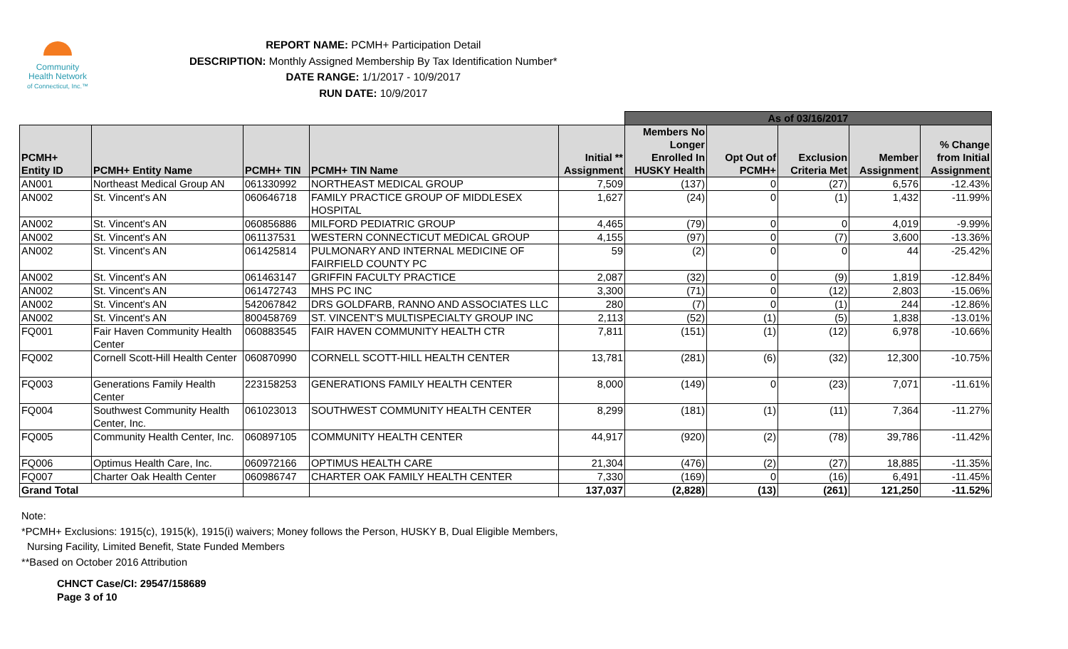Community
Health Network
of Connecticut, Inc.™
REPORT NAME: PCMH+ Participation Detail
DESCRIPTION: Monthly Assigned Membership By Tax Identification Number*
DATE RANGE: 1/1/2017 - 10/9/2017
RUN DATE: 10/9/2017
| | | | | | As of 03/16/2017 | | | | |
| PCMH+ Entity ID | PCMH+ Entity Name | PCMH+ TIN | PCMH+ TIN Name | Initial ** Assignment | Members No Longer Enrolled In HUSKY Health | Opt Out of PCMH+ | Exclusion Criteria Met | Member Assignment | % Change from Initial Assignment |
| AN001 | Northeast Medical Group AN | 061330992 | NORTHEAST MEDICAL GROUP | 7,509 | (137) | 0 | (27) | 6,576 | -12.43% |
| AN002 | St. Vincent's AN | 060646718 | FAMILY PRACTICE GROUP OF MIDDLESEX HOSPITAL | 1,627 | (24) | 0 | (1) | 1,432 | -11.99% |
| AN002 | St. Vincent's AN | 060856886 | MILFORD PEDIATRIC GROUP | 4,465 | (79) | 0 | 0 | 4,019 | -9.99% |
| AN002 | St. Vincent's AN | 061137531 | WESTERN CONNECTICUT MEDICAL GROUP | 4,155 | (97) | 0 | (7) | 3,600 | -13.36% |
| AN002 | St. Vincent's AN | 061425814 | PULMONARY AND INTERNAL MEDICINE OF FAIRFIELD COUNTY PC | 59 | (2) | 0 | 0 | 44 | -25.42% |
| AN002 | St. Vincent's AN | 061463147 | GRIFFIN FACULTY PRACTICE | 2,087 | (32) | 0 | (9) | 1,819 | -12.84% |
| AN002 | St. Vincent's AN | 061472743 | MHS PC INC | 3,300 | (71) | 0 | (12) | 2,803 | -15.06% |
| AN002 | St. Vincent's AN | 542067842 | DRS GOLDFARB, RANNO AND ASSOCIATES LLC | 280 | (7) | 0 | (1) | 244 | -12.86% |
| AN002 | St. Vincent's AN | 800458769 | ST. VINCENT'S MULTISPECIALTY GROUP INC | 2,113 | (52) | (1) | (5) | 1,838 | -13.01% |
| FQ001 | Fair Haven Community Health Center | 060883545 | FAIR HAVEN COMMUNITY HEALTH CTR | 7,811 | (151) | (1) | (12) | 6,978 | -10.66% |
| FQ002 | Cornell Scott-Hill Health Center | 060870990 | CORNELL SCOTT-HILL HEALTH CENTER | 13,781 | (281) | (6) | (32) | 12,300 | -10.75% |
| FQ003 | Generations Family Health Center | 223158253 | GENERATIONS FAMILY HEALTH CENTER | 8,000 | (149) | 0 | (23) | 7,071 | -11.61% |
| FQ004 | Southwest Community Health Center, Inc. | 061023013 | SOUTHWEST COMMUNITY HEALTH CENTER | 8,299 | (181) | (1) | (11) | 7,364 | -11.27% |
| FQ005 | Community Health Center, Inc. | 060897105 | COMMUNITY HEALTH CENTER | 44,917 | (920) | (2) | (78) | 39,786 | -11.42% |
| FQ006 | Optimus Health Care, Inc. | 060972166 | OPTIMUS HEALTH CARE | 21,304 | (476) | (2) | (27) | 18,885 | -11.35% |
| FQ007 | Charter Oak Health Center | 060986747 | CHARTER OAK FAMILY HEALTH CENTER | 7,330 | (169) | 0 | (16) | 6,491 | -11.45% |
| Grand Total | | | | 137,037 | (2,828) | (13) | (261) | 121,250 | -11.52% |
Note:
*PCMH+ Exclusions: 1915(c), 1915(k), 1915(i) waivers; Money follows the Person, HUSKY B, Dual Eligible Members,
Nursing Facility, Limited Benefit, State Funded Members
**Based on October 2016 Attribution
CHNCT Case/CI: 29547/158689
Page 3 of 10